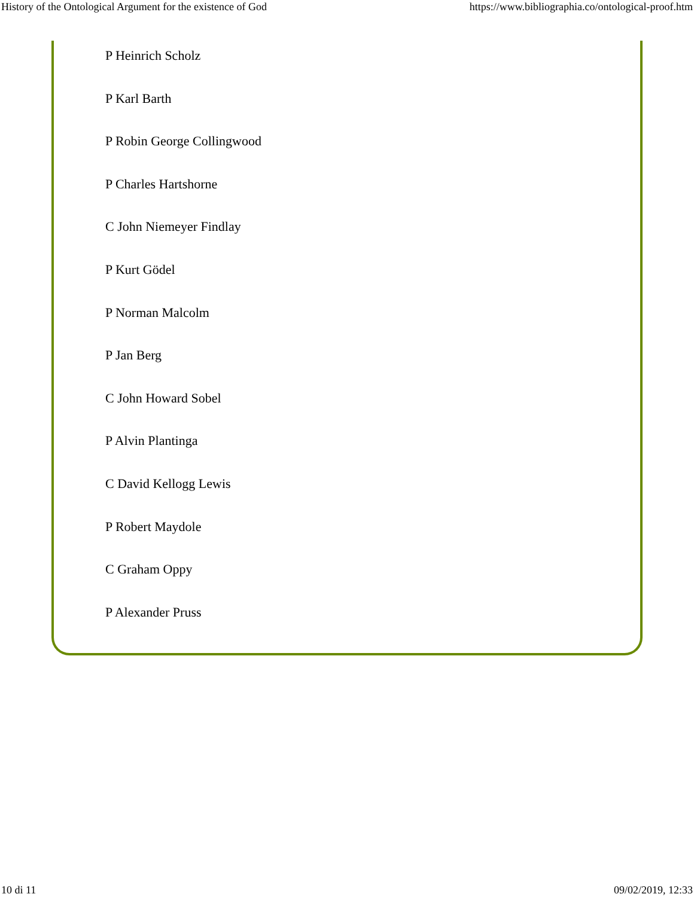History of the Ontological Argument for the existence of God https://www.bibliographia.co/ontological-proof.htm
P Heinrich Scholz
P Karl Barth
P Robin George Collingwood
P Charles Hartshorne
C John Niemeyer Findlay
P Kurt Gödel
P Norman Malcolm
P Jan Berg
C John Howard Sobel
P Alvin Plantinga
C David Kellogg Lewis
P Robert Maydole
C Graham Oppy
P Alexander Pruss
10 di 11 09/02/2019, 12:33